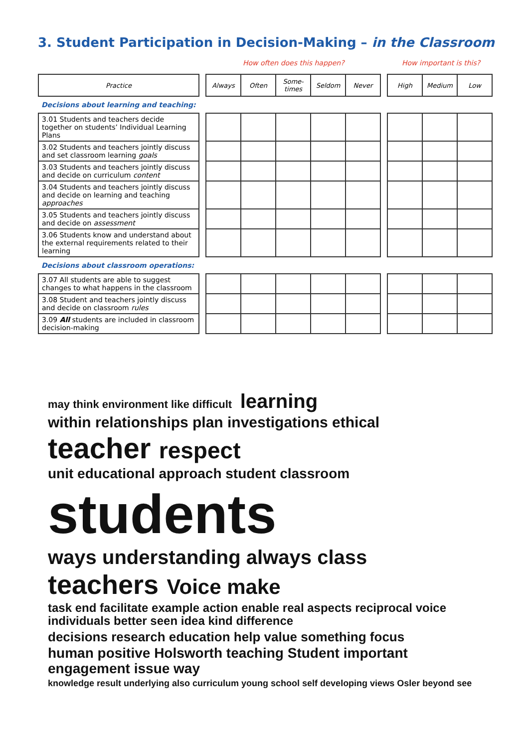3. Student Participation in Decision-Making – in the Classroom
How often does this happen? How important is this?
| Practice | | Always | Often | Some- times | Seldom | Never | | High | Medium | Low |
| Decisions about learning and teaching: | | | | | | | | | | |
| 3.01 Students and teachers decide together on students’ Individual Learning Plans | | | | | | | | | | |
| 3.02 Students and teachers jointly discuss and set classroom learning goals | | | | | | | | | | |
| 3.03 Students and teachers jointly discuss and decide on curriculum content | | | | | | | | | | |
| 3.04 Students and teachers jointly discuss and decide on learning and teaching approaches | | | | | | | | | | |
| 3.05 Students and teachers jointly discuss and decide on assessment | | | | | | | | | | |
| 3.06 Students know and understand about the external requirements related to their learning | | | | | | | | | | |
| Decisions about classroom operations: | | | | | | | | | | |
| 3.07 All students are able to suggest changes to what happens in the classroom | | | | | | | | | | |
| 3.08 Student and teachers jointly discuss and decide on classroom rules | | | | | | | | | | |
| 3.09 All students are included in classroom decision-making | | | | | | | | | | |
may think environment like difficult learning within relationships plan investigations ethical teacher respect unit educational approach student classroom students ways understanding always class teachers Voice make task end facilitate example action enable real aspects reciprocal voice individuals better seen idea kind difference decisions research education help value something focus human positive Holsworth teaching Student important engagement issue way knowledge result underlying also curriculum young school self developing views Osler beyond see